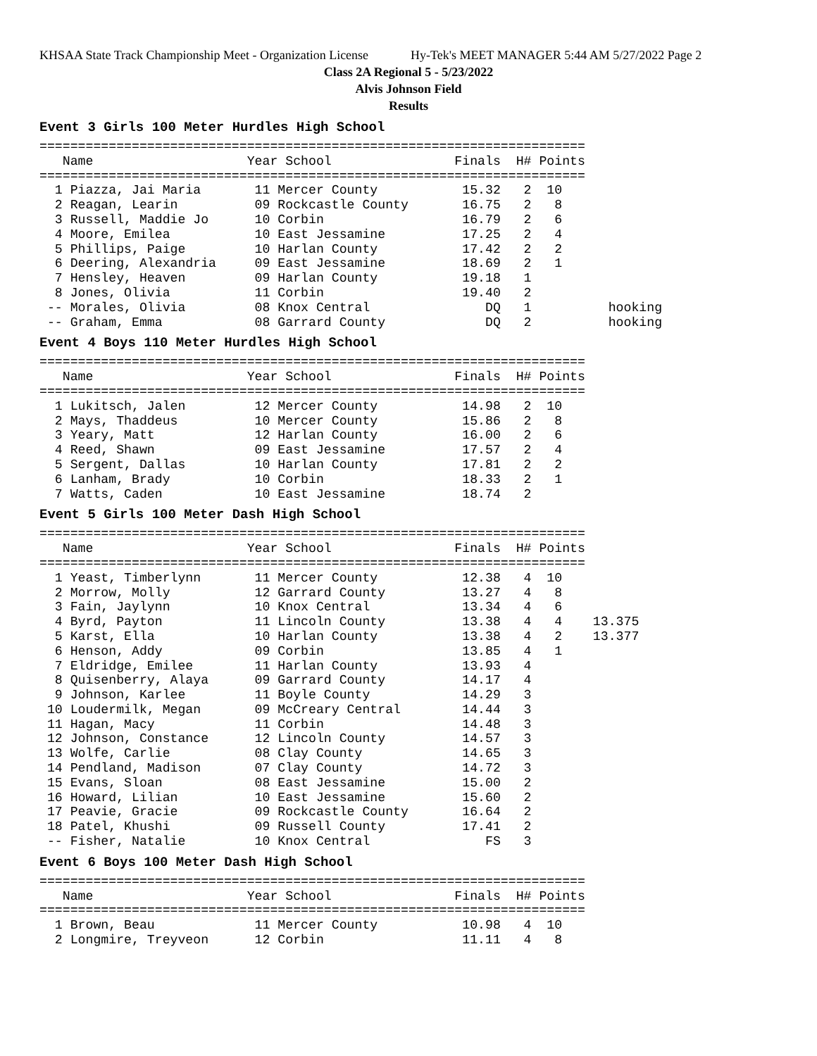KHSAA State Track Championship Meet - Organization License Hy-Tek's MEET MANAGER 5:44 AM 5/27/2022 Page 2
Class 2A Regional 5 - 5/23/2022
Alvis Johnson Field
Results
Event 3 Girls 100 Meter Hurdles High School
=======================================================================
   Name                    Year School                Finals  H# Points
=======================================================================
  1 Piazza, Jai Maria       11 Mercer County           15.32   2  10
  2 Reagan, Learin          09 Rockcastle County       16.75   2   8
  3 Russell, Maddie Jo      10 Corbin                  16.79   2   6
  4 Moore, Emilea           10 East Jessamine          17.25   2   4
  5 Phillips, Paige         10 Harlan County           17.42   2   2
  6 Deering, Alexandria     09 East Jessamine          18.69   2   1
  7 Hensley, Heaven         09 Harlan County           19.18   1
  8 Jones, Olivia           11 Corbin                  19.40   2
 -- Morales, Olivia         08 Knox Central               DQ   1          hooking
 -- Graham, Emma            08 Garrard County             DQ   2          hooking
Event 4 Boys 110 Meter Hurdles High School
=======================================================================
   Name                    Year School                Finals  H# Points
=======================================================================
  1 Lukitsch, Jalen         12 Mercer County           14.98   2  10
  2 Mays, Thaddeus          10 Mercer County           15.86   2   8
  3 Yeary, Matt             12 Harlan County           16.00   2   6
  4 Reed, Shawn             09 East Jessamine          17.57   2   4
  5 Sergent, Dallas         10 Harlan County           17.81   2   2
  6 Lanham, Brady           10 Corbin                  18.33   2   1
  7 Watts, Caden            10 East Jessamine          18.74   2
Event 5 Girls 100 Meter Dash High School
=======================================================================
   Name                    Year School                Finals  H# Points
=======================================================================
  1 Yeast, Timberlynn       11 Mercer County           12.38   4  10
  2 Morrow, Molly           12 Garrard County          13.27   4   8
  3 Fain, Jaylynn           10 Knox Central            13.34   4   6
  4 Byrd, Payton            11 Lincoln County          13.38   4   4    13.375
  5 Karst, Ella             10 Harlan County           13.38   4   2    13.377
  6 Henson, Addy            09 Corbin                  13.85   4   1
  7 Eldridge, Emilee        11 Harlan County           13.93   4
  8 Quisenberry, Alaya      09 Garrard County          14.17   4
  9 Johnson, Karlee         11 Boyle County            14.29   3
 10 Loudermilk, Megan       09 McCreary Central        14.44   3
 11 Hagan, Macy             11 Corbin                  14.48   3
 12 Johnson, Constance      12 Lincoln County          14.57   3
 13 Wolfe, Carlie           08 Clay County             14.65   3
 14 Pendland, Madison       07 Clay County             14.72   3
 15 Evans, Sloan            08 East Jessamine          15.00   2
 16 Howard, Lilian          10 East Jessamine          15.60   2
 17 Peavie, Gracie          09 Rockcastle County       16.64   2
 18 Patel, Khushi           09 Russell County          17.41   2
 -- Fisher, Natalie         10 Knox Central               FS   3
Event 6 Boys 100 Meter Dash High School
=======================================================================
   Name                    Year School                Finals  H# Points
=======================================================================
  1 Brown, Beau             11 Mercer County           10.98   4  10
  2 Longmire, Treyveon      12 Corbin                  11.11   4   8